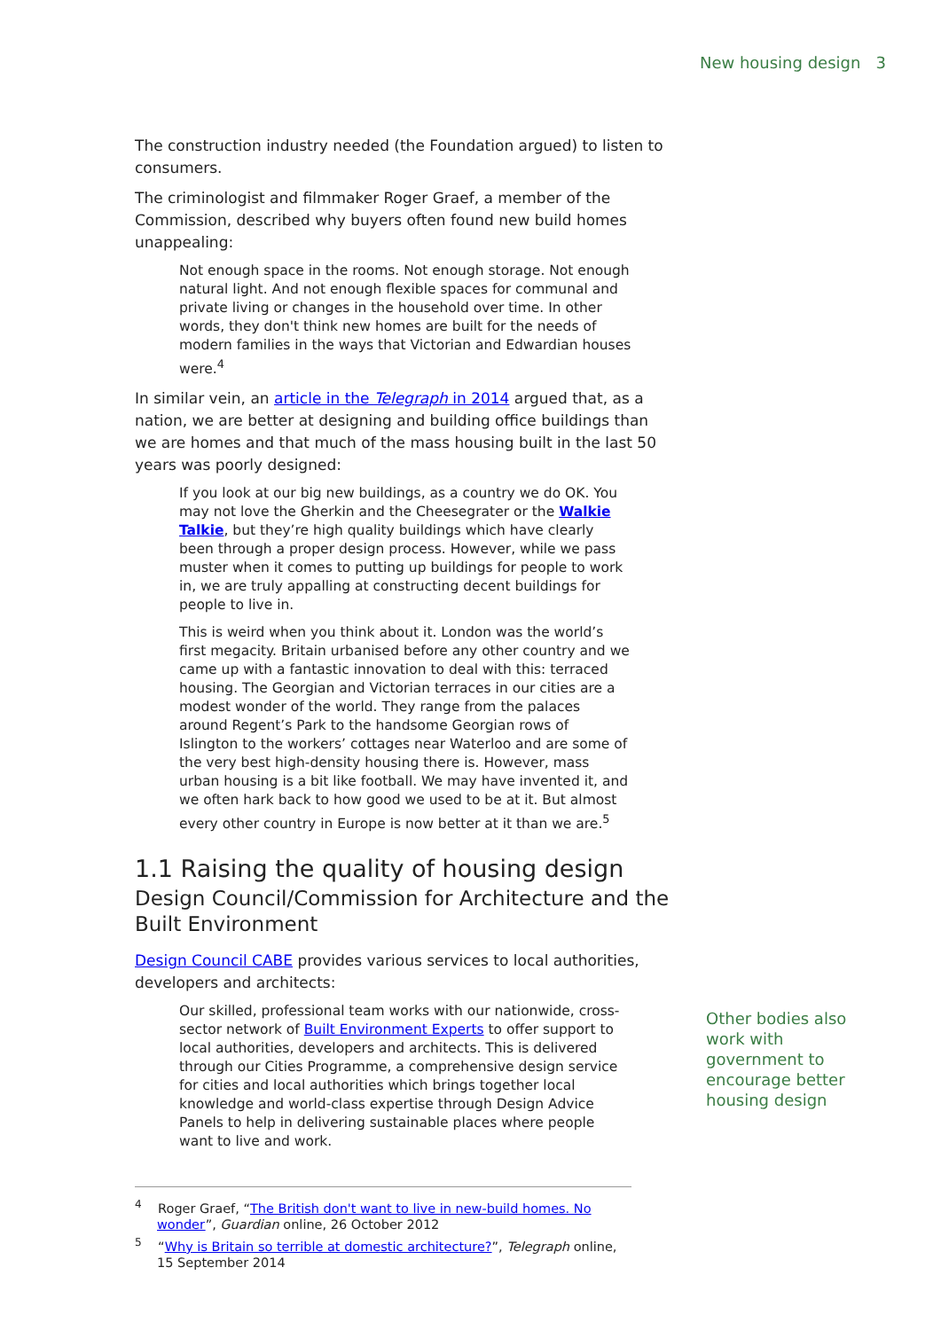New housing design 3
The construction industry needed (the Foundation argued) to listen to consumers.
The criminologist and filmmaker Roger Graef, a member of the Commission, described why buyers often found new build homes unappealing:
Not enough space in the rooms. Not enough storage. Not enough natural light. And not enough flexible spaces for communal and private living or changes in the household over time. In other words, they don't think new homes are built for the needs of modern families in the ways that Victorian and Edwardian houses were.<sup>4</sup>
In similar vein, an article in the Telegraph in 2014 argued that, as a nation, we are better at designing and building office buildings than we are homes and that much of the mass housing built in the last 50 years was poorly designed:
If you look at our big new buildings, as a country we do OK. You may not love the Gherkin and the Cheesegrater or the Walkie Talkie, but they’re high quality buildings which have clearly been through a proper design process. However, while we pass muster when it comes to putting up buildings for people to work in, we are truly appalling at constructing decent buildings for people to live in.
This is weird when you think about it. London was the world’s first megacity. Britain urbanised before any other country and we came up with a fantastic innovation to deal with this: terraced housing. The Georgian and Victorian terraces in our cities are a modest wonder of the world. They range from the palaces around Regent’s Park to the handsome Georgian rows of Islington to the workers’ cottages near Waterloo and are some of the very best high-density housing there is. However, mass urban housing is a bit like football. We may have invented it, and we often hark back to how good we used to be at it. But almost every other country in Europe is now better at it than we are.<sup>5</sup>
1.1 Raising the quality of housing design
Design Council/Commission for Architecture and the Built Environment
Design Council CABE provides various services to local authorities, developers and architects:
Our skilled, professional team works with our nationwide, cross-sector network of Built Environment Experts to offer support to local authorities, developers and architects. This is delivered through our Cities Programme, a comprehensive design service for cities and local authorities which brings together local knowledge and world-class expertise through Design Advice Panels to help in delivering sustainable places where people want to live and work.
Other bodies also work with government to encourage better housing design
<sup>4</sup> Roger Graef, “The British don't want to live in new-build homes. No wonder”, Guardian online, 26 October 2012
<sup>5</sup> “Why is Britain so terrible at domestic architecture?”, Telegraph online, 15 September 2014